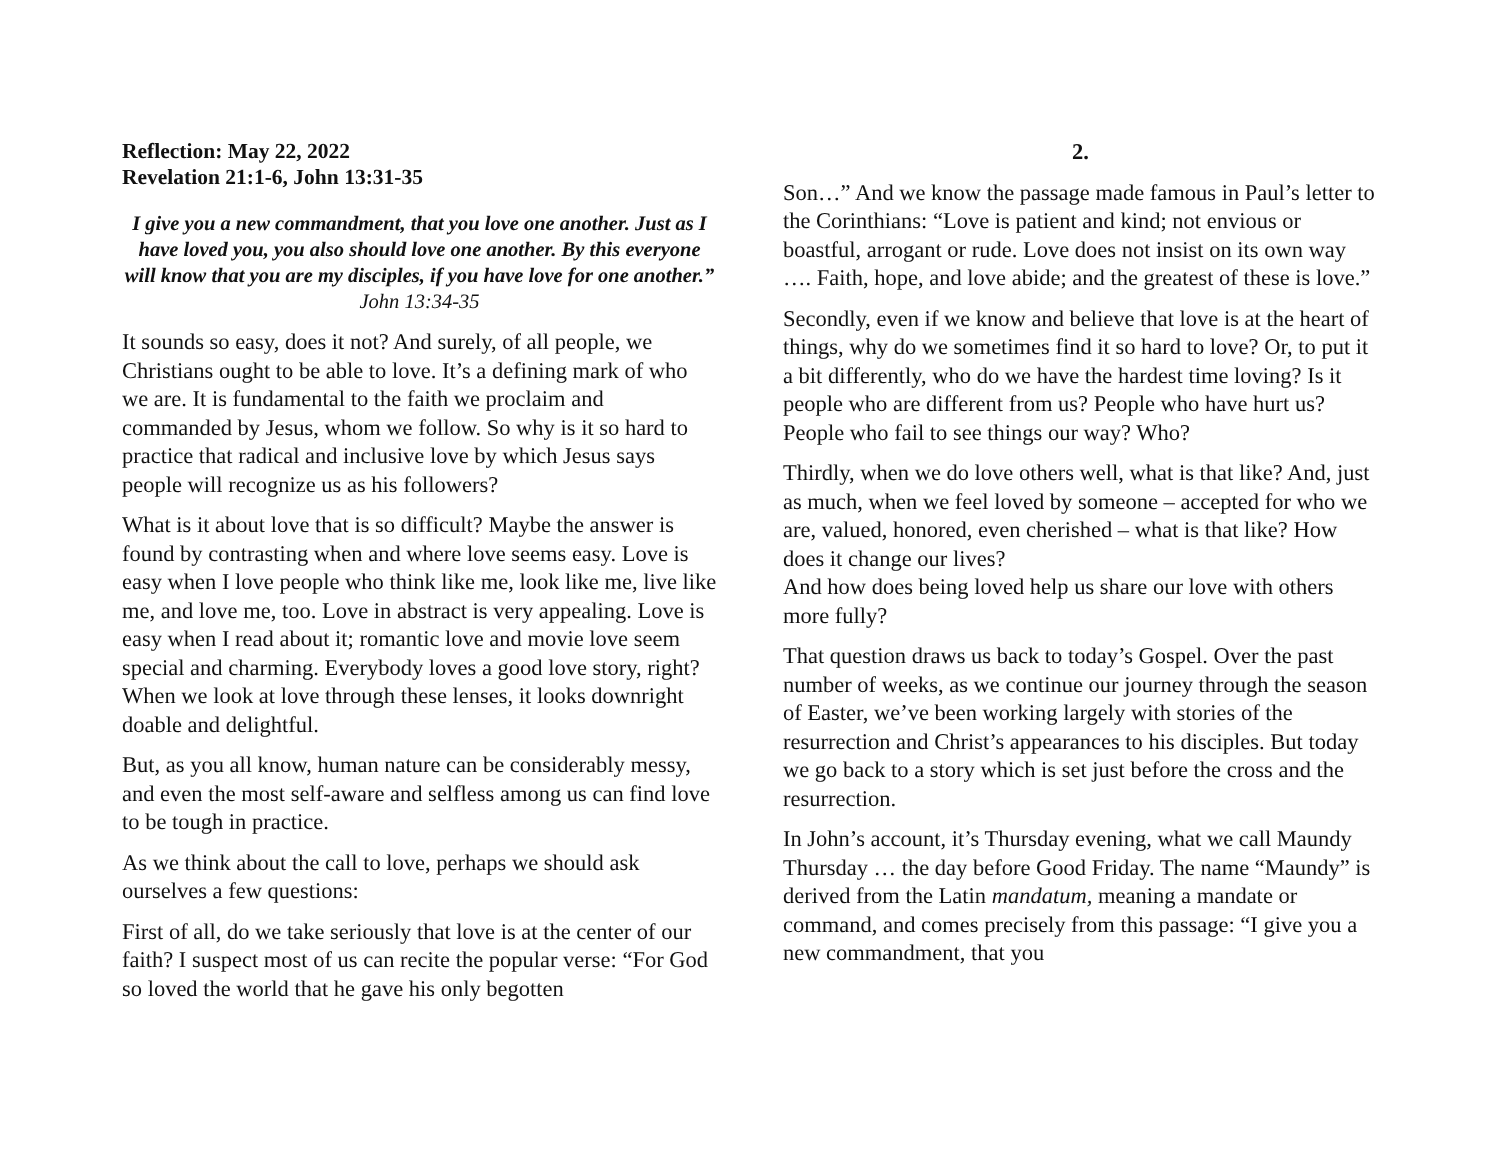Reflection: May 22, 2022
Revelation 21:1-6, John 13:31-35
I give you a new commandment, that you love one another. Just as I have loved you, you also should love one another. By this everyone will know that you are my disciples, if you have love for one another.” John 13:34-35
It sounds so easy, does it not? And surely, of all people, we Christians ought to be able to love. It’s a defining mark of who we are. It is fundamental to the faith we proclaim and commanded by Jesus, whom we follow. So why is it so hard to practice that radical and inclusive love by which Jesus says people will recognize us as his followers?
What is it about love that is so difficult? Maybe the answer is found by contrasting when and where love seems easy. Love is easy when I love people who think like me, look like me, live like me, and love me, too. Love in abstract is very appealing. Love is easy when I read about it; romantic love and movie love seem special and charming. Everybody loves a good love story, right? When we look at love through these lenses, it looks downright doable and delightful.
But, as you all know, human nature can be considerably messy, and even the most self-aware and selfless among us can find love to be tough in practice.
As we think about the call to love, perhaps we should ask ourselves a few questions:
First of all, do we take seriously that love is at the center of our faith? I suspect most of us can recite the popular verse: “For God so loved the world that he gave his only begotten
2.
Son…” And we know the passage made famous in Paul’s letter to the Corinthians: “Love is patient and kind; not envious or boastful, arrogant or rude. Love does not insist on its own way …. Faith, hope, and love abide; and the greatest of these is love.”
Secondly, even if we know and believe that love is at the heart of things, why do we sometimes find it so hard to love? Or, to put it a bit differently, who do we have the hardest time loving? Is it people who are different from us? People who have hurt us? People who fail to see things our way? Who?
Thirdly, when we do love others well, what is that like? And, just as much, when we feel loved by someone – accepted for who we are, valued, honored, even cherished – what is that like? How does it change our lives?
And how does being loved help us share our love with others more fully?
That question draws us back to today’s Gospel. Over the past number of weeks, as we continue our journey through the season of Easter, we’ve been working largely with stories of the resurrection and Christ’s appearances to his disciples. But today we go back to a story which is set just before the cross and the resurrection.
In John’s account, it’s Thursday evening, what we call Maundy Thursday … the day before Good Friday. The name “Maundy” is derived from the Latin mandatum, meaning a mandate or command, and comes precisely from this passage: “I give you a new commandment, that you